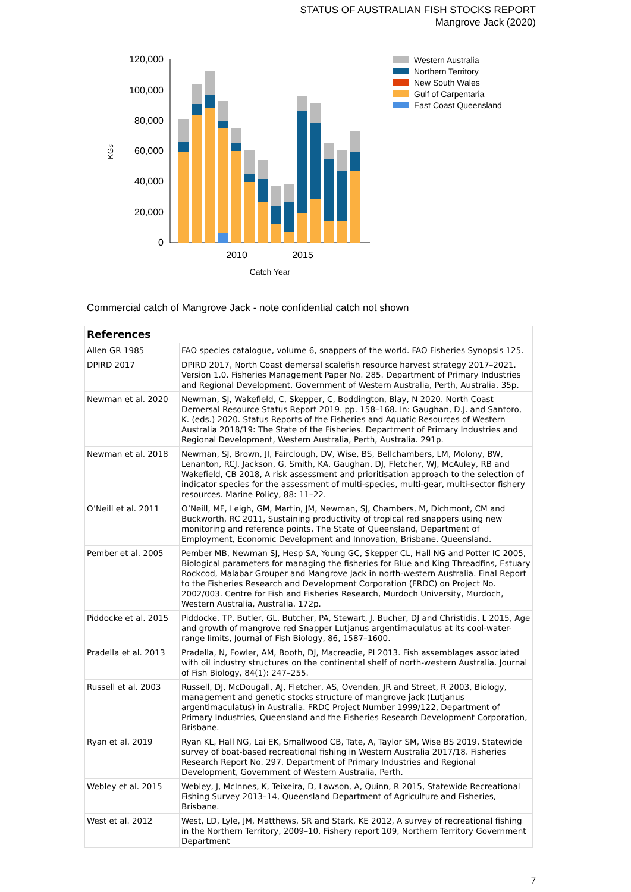STATUS OF AUSTRALIAN FISH STOCKS REPORT
Mangrove Jack (2020)
120,000
100,000
80,000
60,000
40,000
20,000
0
KGs
2010
2015
Catch Year
Western Australia
Northern Territory
New South Wales
Gulf of Carpentaria
East Coast Queensland
Commercial catch of Mangrove Jack - note confidential catch not shown
| References | |
| --- | --- |
| Allen GR 1985 | FAO species catalogue, volume 6, snappers of the world. FAO Fisheries Synopsis 125. |
| DPIRD 2017 | DPIRD 2017, North Coast demersal scalefish resource harvest strategy 2017–2021. Version 1.0. Fisheries Management Paper No. 285. Department of Primary Industries and Regional Development, Government of Western Australia, Perth, Australia. 35p. |
| Newman et al. 2020 | Newman, SJ, Wakefield, C, Skepper, C, Boddington, Blay, N 2020. North Coast Demersal Resource Status Report 2019. pp. 158–168. In: Gaughan, D.J. and Santoro, K. (eds.) 2020. Status Reports of the Fisheries and Aquatic Resources of Western Australia 2018/19: The State of the Fisheries. Department of Primary Industries and Regional Development, Western Australia, Perth, Australia. 291p. |
| Newman et al. 2018 | Newman, SJ, Brown, JI, Fairclough, DV, Wise, BS, Bellchambers, LM, Molony, BW, Lenanton, RCJ, Jackson, G, Smith, KA, Gaughan, DJ, Fletcher, WJ, McAuley, RB and Wakefield, CB 2018, A risk assessment and prioritisation approach to the selection of indicator species for the assessment of multi-species, multi-gear, multi-sector fishery resources. Marine Policy, 88: 11–22. |
| O’Neill et al. 2011 | O’Neill, MF, Leigh, GM, Martin, JM, Newman, SJ, Chambers, M, Dichmont, CM and Buckworth, RC 2011, Sustaining productivity of tropical red snappers using new monitoring and reference points, The State of Queensland, Department of Employment, Economic Development and Innovation, Brisbane, Queensland. |
| Pember et al. 2005 | Pember MB, Newman SJ, Hesp SA, Young GC, Skepper CL, Hall NG and Potter IC 2005, Biological parameters for managing the fisheries for Blue and King Threadfins, Estuary Rockcod, Malabar Grouper and Mangrove Jack in north-western Australia. Final Report to the Fisheries Research and Development Corporation (FRDC) on Project No. 2002/003. Centre for Fish and Fisheries Research, Murdoch University, Murdoch, Western Australia, Australia. 172p. |
| Piddocke et al. 2015 | Piddocke, TP, Butler, GL, Butcher, PA, Stewart, J, Bucher, DJ and Christidis, L 2015, Age and growth of mangrove red Snapper Lutjanus argentimaculatus at its cool-water-range limits, Journal of Fish Biology, 86, 1587–1600. |
| Pradella et al. 2013 | Pradella, N, Fowler, AM, Booth, DJ, Macreadie, PI 2013. Fish assemblages associated with oil industry structures on the continental shelf of north-western Australia. Journal of Fish Biology, 84(1): 247–255. |
| Russell et al. 2003 | Russell, DJ, McDougall, AJ, Fletcher, AS, Ovenden, JR and Street, R 2003, Biology, management and genetic stocks structure of mangrove jack (Lutjanus argentimaculatus) in Australia. FRDC Project Number 1999/122, Department of Primary Industries, Queensland and the Fisheries Research Development Corporation, Brisbane. |
| Ryan et al. 2019 | Ryan KL, Hall NG, Lai EK, Smallwood CB, Tate, A, Taylor SM, Wise BS 2019, Statewide survey of boat-based recreational fishing in Western Australia 2017/18. Fisheries Research Report No. 297. Department of Primary Industries and Regional Development, Government of Western Australia, Perth. |
| Webley et al. 2015 | Webley, J, McInnes, K, Teixeira, D, Lawson, A, Quinn, R 2015, Statewide Recreational Fishing Survey 2013–14, Queensland Department of Agriculture and Fisheries, Brisbane. |
| West et al. 2012 | West, LD, Lyle, JM, Matthews, SR and Stark, KE 2012, A survey of recreational fishing in the Northern Territory, 2009–10, Fishery report 109, Northern Territory Government Department |
7